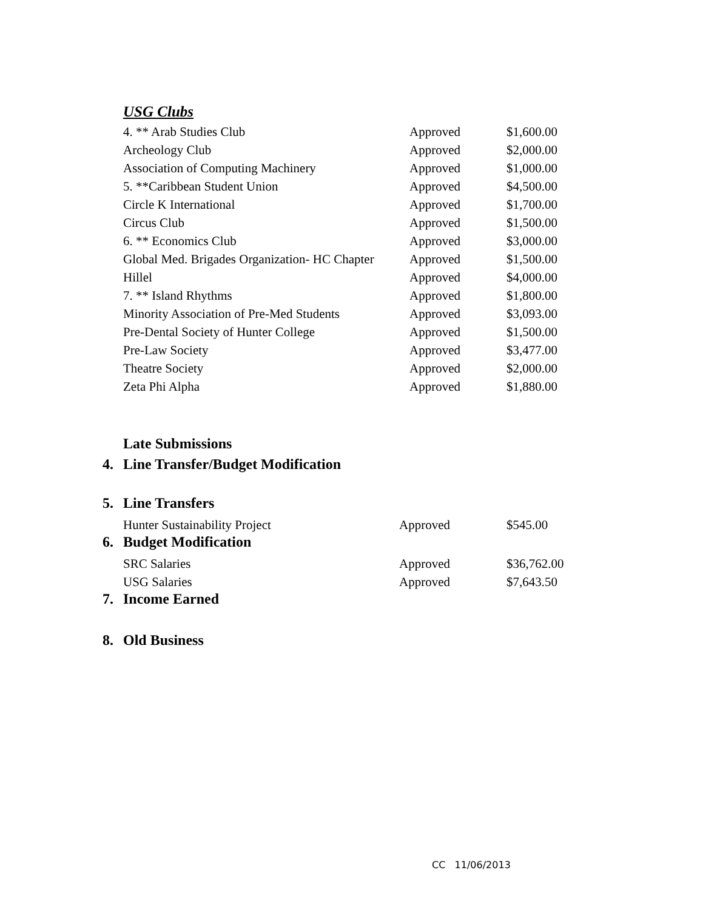USG Clubs
| 4. ** Arab Studies Club | Approved | $1,600.00 |
| Archeology Club | Approved | $2,000.00 |
| Association of Computing Machinery | Approved | $1,000.00 |
| 5. **Caribbean Student Union | Approved | $4,500.00 |
| Circle K International | Approved | $1,700.00 |
| Circus Club | Approved | $1,500.00 |
| 6. ** Economics Club | Approved | $3,000.00 |
| Global Med. Brigades Organization- HC Chapter | Approved | $1,500.00 |
| Hillel | Approved | $4,000.00 |
| 7. ** Island Rhythms | Approved | $1,800.00 |
| Minority Association of Pre-Med Students | Approved | $3,093.00 |
| Pre-Dental Society of Hunter College | Approved | $1,500.00 |
| Pre-Law Society | Approved | $3,477.00 |
| Theatre Society | Approved | $2,000.00 |
| Zeta Phi Alpha | Approved | $1,880.00 |
Late Submissions
4. Line Transfer/Budget Modification
5. Line Transfers
| Hunter Sustainability Project | Approved | $545.00 |
6. Budget Modification
| SRC Salaries | Approved | $36,762.00 |
| USG Salaries | Approved | $7,643.50 |
7. Income Earned
8. Old Business
CC 11/06/2013